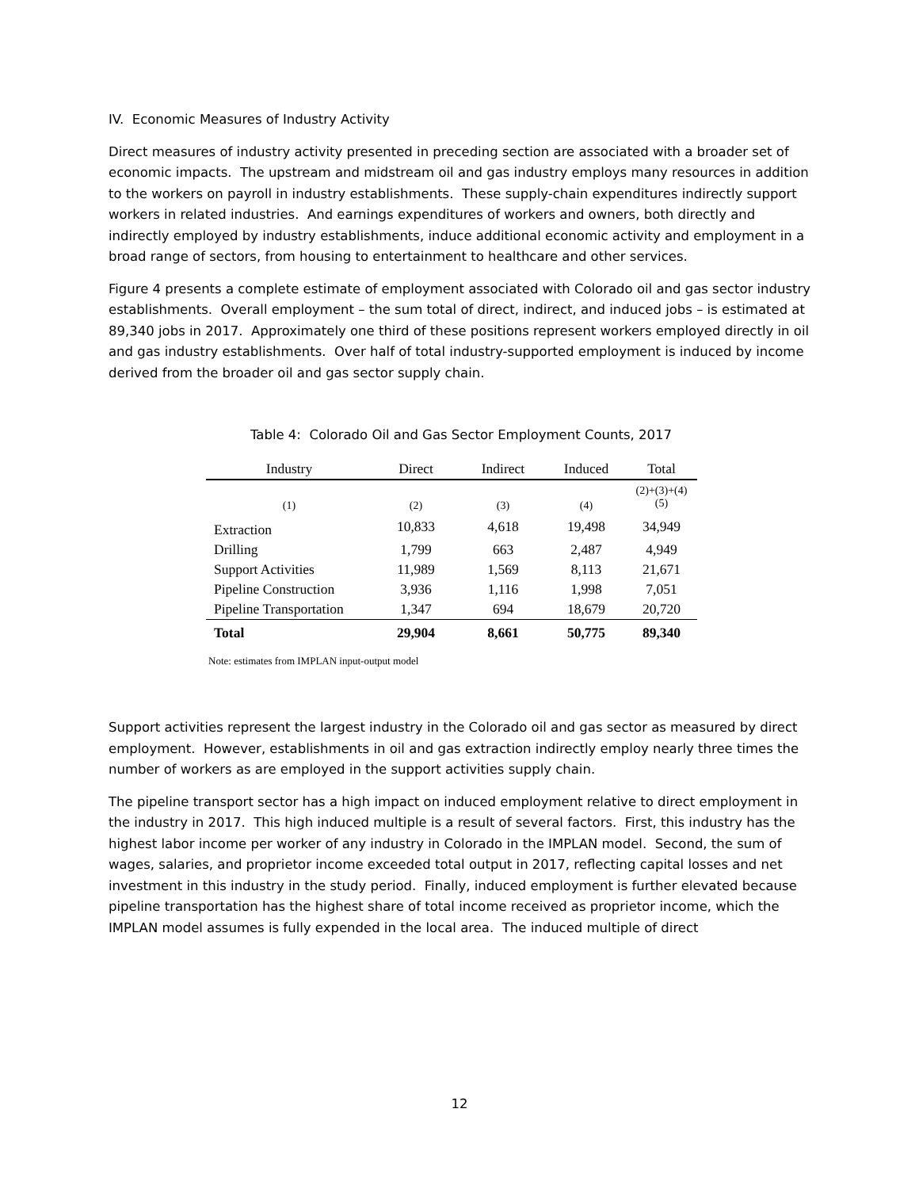IV. Economic Measures of Industry Activity
Direct measures of industry activity presented in preceding section are associated with a broader set of economic impacts. The upstream and midstream oil and gas industry employs many resources in addition to the workers on payroll in industry establishments. These supply-chain expenditures indirectly support workers in related industries. And earnings expenditures of workers and owners, both directly and indirectly employed by industry establishments, induce additional economic activity and employment in a broad range of sectors, from housing to entertainment to healthcare and other services.
Figure 4 presents a complete estimate of employment associated with Colorado oil and gas sector industry establishments. Overall employment – the sum total of direct, indirect, and induced jobs – is estimated at 89,340 jobs in 2017. Approximately one third of these positions represent workers employed directly in oil and gas industry establishments. Over half of total industry-supported employment is induced by income derived from the broader oil and gas sector supply chain.
Table 4: Colorado Oil and Gas Sector Employment Counts, 2017
| Industry | Direct | Indirect | Induced | Total |
| --- | --- | --- | --- | --- |
| (1) | (2) | (3) | (4) | (2)+(3)+(4) (5) |
| Extraction | 10,833 | 4,618 | 19,498 | 34,949 |
| Drilling | 1,799 | 663 | 2,487 | 4,949 |
| Support Activities | 11,989 | 1,569 | 8,113 | 21,671 |
| Pipeline Construction | 3,936 | 1,116 | 1,998 | 7,051 |
| Pipeline Transportation | 1,347 | 694 | 18,679 | 20,720 |
| Total | 29,904 | 8,661 | 50,775 | 89,340 |
Note: estimates from IMPLAN input-output model
Support activities represent the largest industry in the Colorado oil and gas sector as measured by direct employment. However, establishments in oil and gas extraction indirectly employ nearly three times the number of workers as are employed in the support activities supply chain.
The pipeline transport sector has a high impact on induced employment relative to direct employment in the industry in 2017. This high induced multiple is a result of several factors. First, this industry has the highest labor income per worker of any industry in Colorado in the IMPLAN model. Second, the sum of wages, salaries, and proprietor income exceeded total output in 2017, reflecting capital losses and net investment in this industry in the study period. Finally, induced employment is further elevated because pipeline transportation has the highest share of total income received as proprietor income, which the IMPLAN model assumes is fully expended in the local area. The induced multiple of direct
12